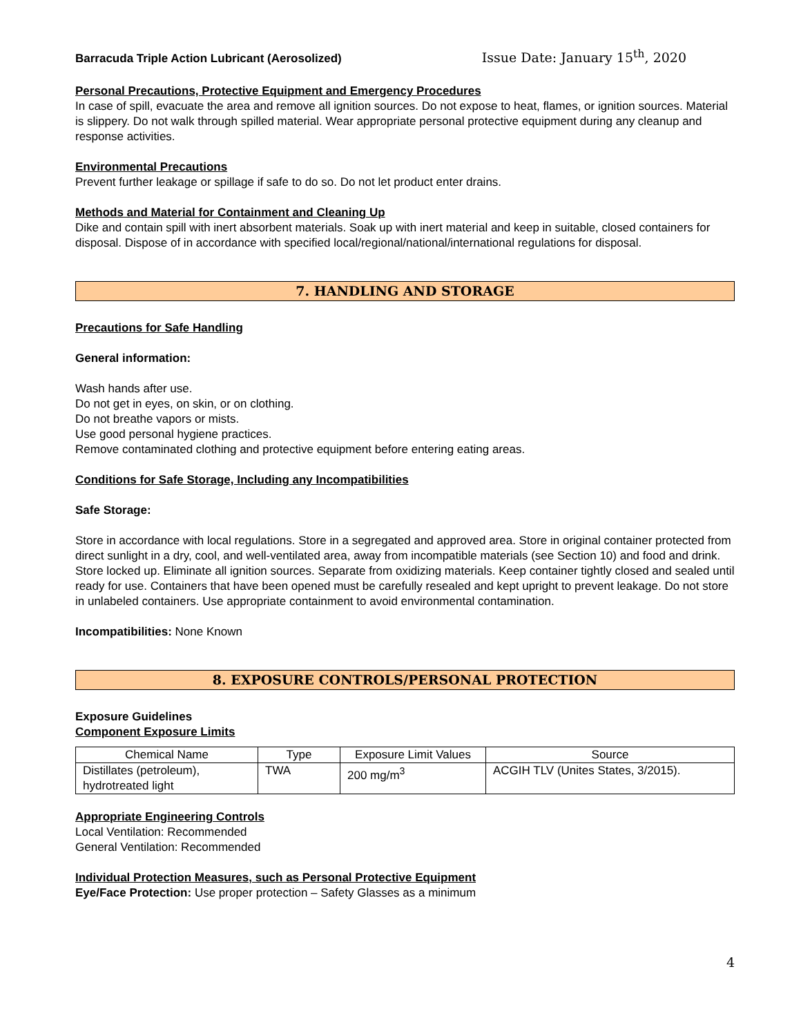Barracuda Triple Action Lubricant (Aerosolized) Issue Date: January 15<sup>th</sup>, 2020
Personal Precautions, Protective Equipment and Emergency Procedures
In case of spill, evacuate the area and remove all ignition sources. Do not expose to heat, flames, or ignition sources. Material is slippery. Do not walk through spilled material. Wear appropriate personal protective equipment during any cleanup and response activities.
Environmental Precautions
Prevent further leakage or spillage if safe to do so. Do not let product enter drains.
Methods and Material for Containment and Cleaning Up
Dike and contain spill with inert absorbent materials. Soak up with inert material and keep in suitable, closed containers for disposal. Dispose of in accordance with specified local/regional/national/international regulations for disposal.
7. HANDLING AND STORAGE
Precautions for Safe Handling
General information:
Wash hands after use.
Do not get in eyes, on skin, or on clothing.
Do not breathe vapors or mists.
Use good personal hygiene practices.
Remove contaminated clothing and protective equipment before entering eating areas.
Conditions for Safe Storage, Including any Incompatibilities
Safe Storage:
Store in accordance with local regulations. Store in a segregated and approved area. Store in original container protected from direct sunlight in a dry, cool, and well-ventilated area, away from incompatible materials (see Section 10) and food and drink. Store locked up. Eliminate all ignition sources. Separate from oxidizing materials. Keep container tightly closed and sealed until ready for use. Containers that have been opened must be carefully resealed and kept upright to prevent leakage. Do not store in unlabeled containers. Use appropriate containment to avoid environmental contamination.
Incompatibilities: None Known
8. EXPOSURE CONTROLS/PERSONAL PROTECTION
Exposure Guidelines
Component Exposure Limits
| Chemical Name | Type | Exposure Limit Values | Source |
| --- | --- | --- | --- |
| Distillates (petroleum), hydrotreated light | TWA | 200 mg/m<sup>3</sup> | ACGIH TLV (Unites States, 3/2015). |
Appropriate Engineering Controls
Local Ventilation: Recommended
General Ventilation: Recommended
Individual Protection Measures, such as Personal Protective Equipment
Eye/Face Protection: Use proper protection – Safety Glasses as a minimum
4